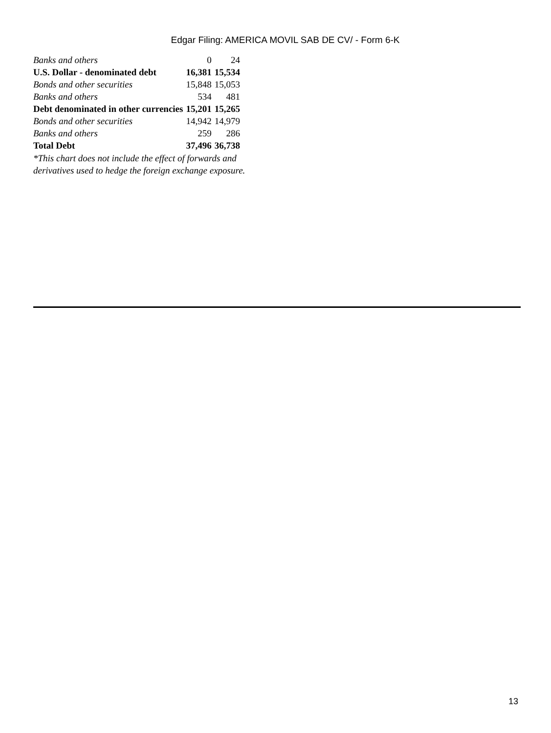Edgar Filing: AMERICA MOVIL SAB DE CV/ - Form 6-K
| Banks and others | 0 | 24 |
| U.S. Dollar - denominated debt | 16,381 | 15,534 |
| Bonds and other securities | 15,848 | 15,053 |
| Banks and others | 534 | 481 |
| Debt denominated in other currencies | 15,201 | 15,265 |
| Bonds and other securities | 14,942 | 14,979 |
| Banks and others | 259 | 286 |
| Total Debt | 37,496 | 36,738 |
*This chart does not include the effect of forwards and derivatives used to hedge the foreign exchange exposure.
13